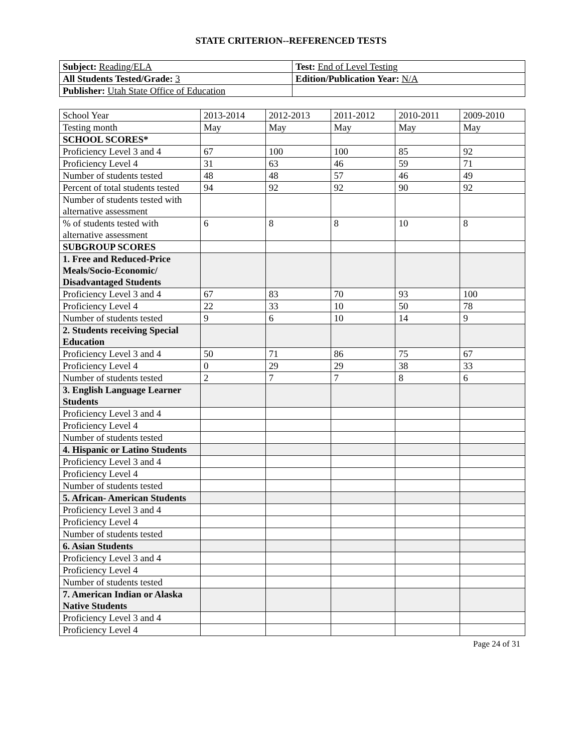STATE CRITERION--REFERENCED TESTS
| Subject: Reading/ELA | Test: End of Level Testing |
| All Students Tested/Grade: 3 | Edition/Publication Year: N/A |
| Publisher: Utah State Office of Education | |
| School Year | 2013-2014 | 2012-2013 | 2011-2012 | 2010-2011 | 2009-2010 |
| --- | --- | --- | --- | --- | --- |
| Testing month | May | May | May | May | May |
| SCHOOL SCORES* | | | | | |
| Proficiency Level 3 and 4 | 67 | 100 | 100 | 85 | 92 |
| Proficiency Level 4 | 31 | 63 | 46 | 59 | 71 |
| Number of students tested | 48 | 48 | 57 | 46 | 49 |
| Percent of total students tested | 94 | 92 | 92 | 90 | 92 |
| Number of students tested with alternative assessment | | | | | |
| % of students tested with alternative assessment | 6 | 8 | 8 | 10 | 8 |
| SUBGROUP SCORES | | | | | |
| 1. Free and Reduced-Price Meals/Socio-Economic/ Disadvantaged Students | | | | | |
| Proficiency Level 3 and 4 | 67 | 83 | 70 | 93 | 100 |
| Proficiency Level 4 | 22 | 33 | 10 | 50 | 78 |
| Number of students tested | 9 | 6 | 10 | 14 | 9 |
| 2. Students receiving Special Education | | | | | |
| Proficiency Level 3 and 4 | 50 | 71 | 86 | 75 | 67 |
| Proficiency Level 4 | 0 | 29 | 29 | 38 | 33 |
| Number of students tested | 2 | 7 | 7 | 8 | 6 |
| 3. English Language Learner Students | | | | | |
| Proficiency Level 3 and 4 | | | | | |
| Proficiency Level 4 | | | | | |
| Number of students tested | | | | | |
| 4. Hispanic or Latino Students | | | | | |
| Proficiency Level 3 and 4 | | | | | |
| Proficiency Level 4 | | | | | |
| Number of students tested | | | | | |
| 5. African- American Students | | | | | |
| Proficiency Level 3 and 4 | | | | | |
| Proficiency Level 4 | | | | | |
| Number of students tested | | | | | |
| 6. Asian Students | | | | | |
| Proficiency Level 3 and 4 | | | | | |
| Proficiency Level 4 | | | | | |
| Number of students tested | | | | | |
| 7. American Indian or Alaska Native Students | | | | | |
| Proficiency Level 3 and 4 | | | | | |
| Proficiency Level 4 | | | | | |
Page 24 of 31